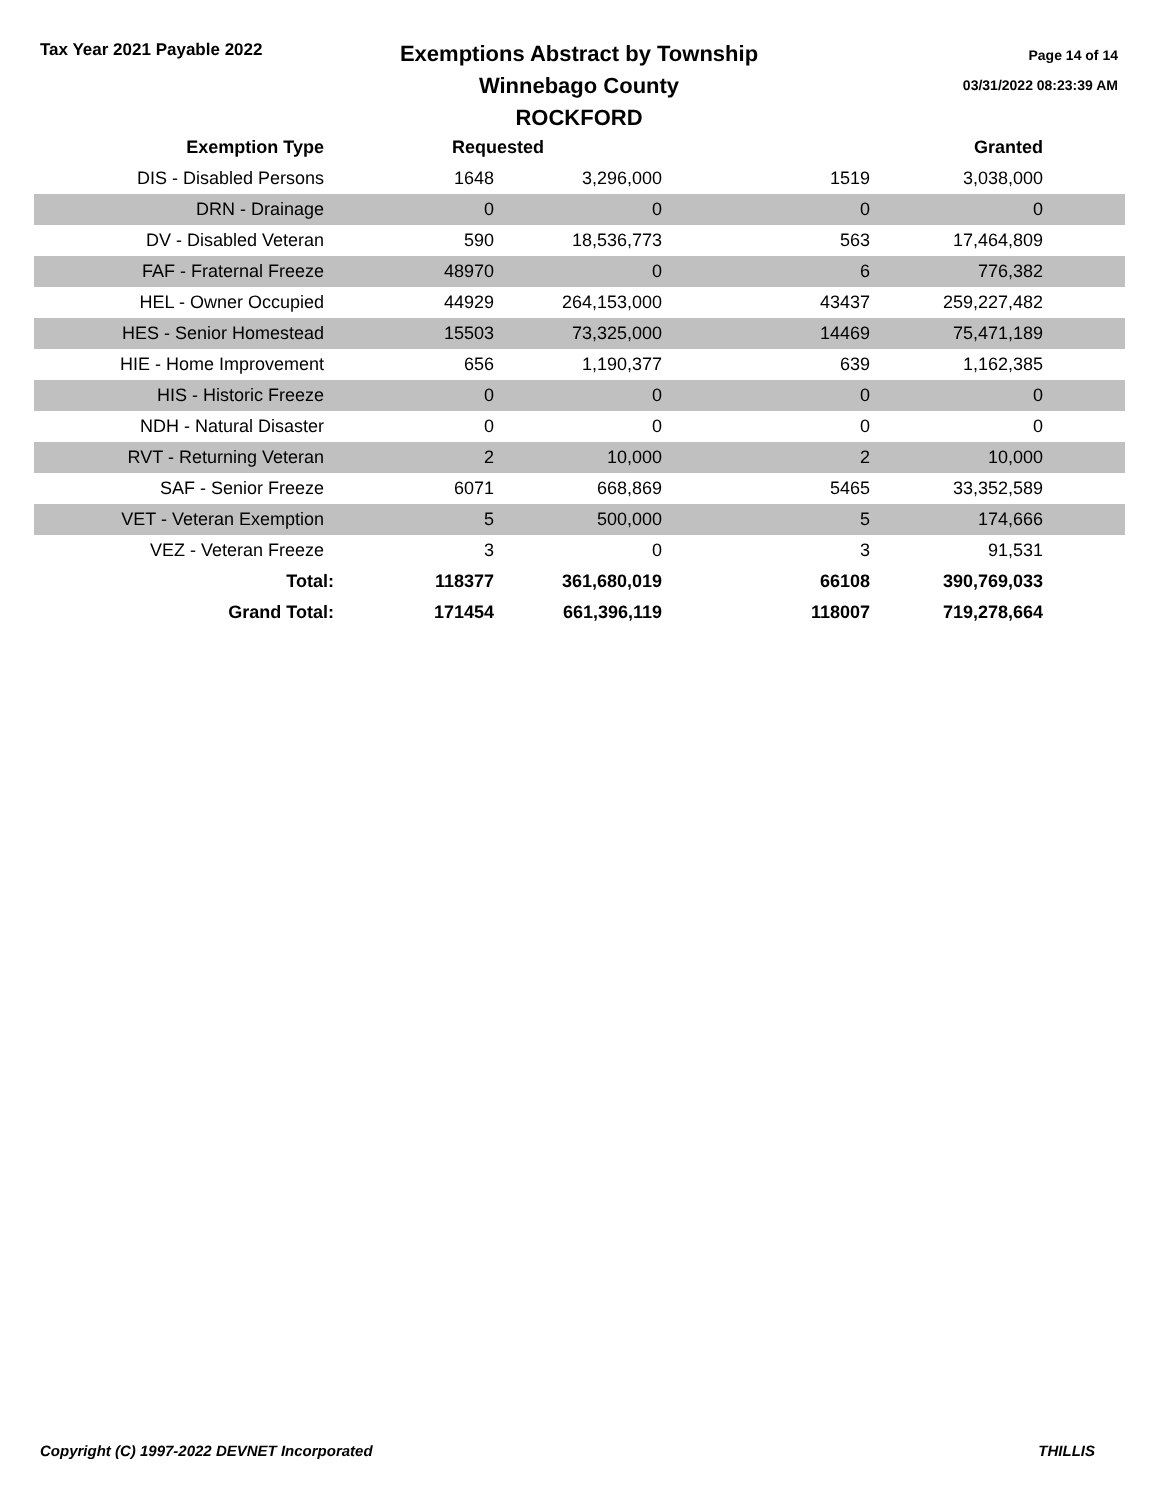Tax Year 2021 Payable 2022
Exemptions Abstract by Township
Winnebago County
ROCKFORD
Page 14 of 14
03/31/2022 08:23:39 AM
| Exemption Type | Requested | | Granted | | |
| --- | --- | --- | --- | --- | --- |
| DIS - Disabled Persons | 1648 | 3,296,000 | 1519 | 3,038,000 | |
| DRN - Drainage | 0 | 0 | 0 | 0 | |
| DV - Disabled Veteran | 590 | 18,536,773 | 563 | 17,464,809 | |
| FAF - Fraternal Freeze | 48970 | 0 | 6 | 776,382 | |
| HEL - Owner Occupied | 44929 | 264,153,000 | 43437 | 259,227,482 | |
| HES - Senior Homestead | 15503 | 73,325,000 | 14469 | 75,471,189 | |
| HIE - Home Improvement | 656 | 1,190,377 | 639 | 1,162,385 | |
| HIS - Historic Freeze | 0 | 0 | 0 | 0 | |
| NDH - Natural Disaster | 0 | 0 | 0 | 0 | |
| RVT - Returning Veteran | 2 | 10,000 | 2 | 10,000 | |
| SAF - Senior Freeze | 6071 | 668,869 | 5465 | 33,352,589 | |
| VET - Veteran Exemption | 5 | 500,000 | 5 | 174,666 | |
| VEZ - Veteran Freeze | 3 | 0 | 3 | 91,531 | |
| Total: | 118377 | 361,680,019 | 66108 | 390,769,033 | |
| Grand Total: | 171454 | 661,396,119 | 118007 | 719,278,664 | |
Copyright (C) 1997-2022 DEVNET Incorporated THILLIS